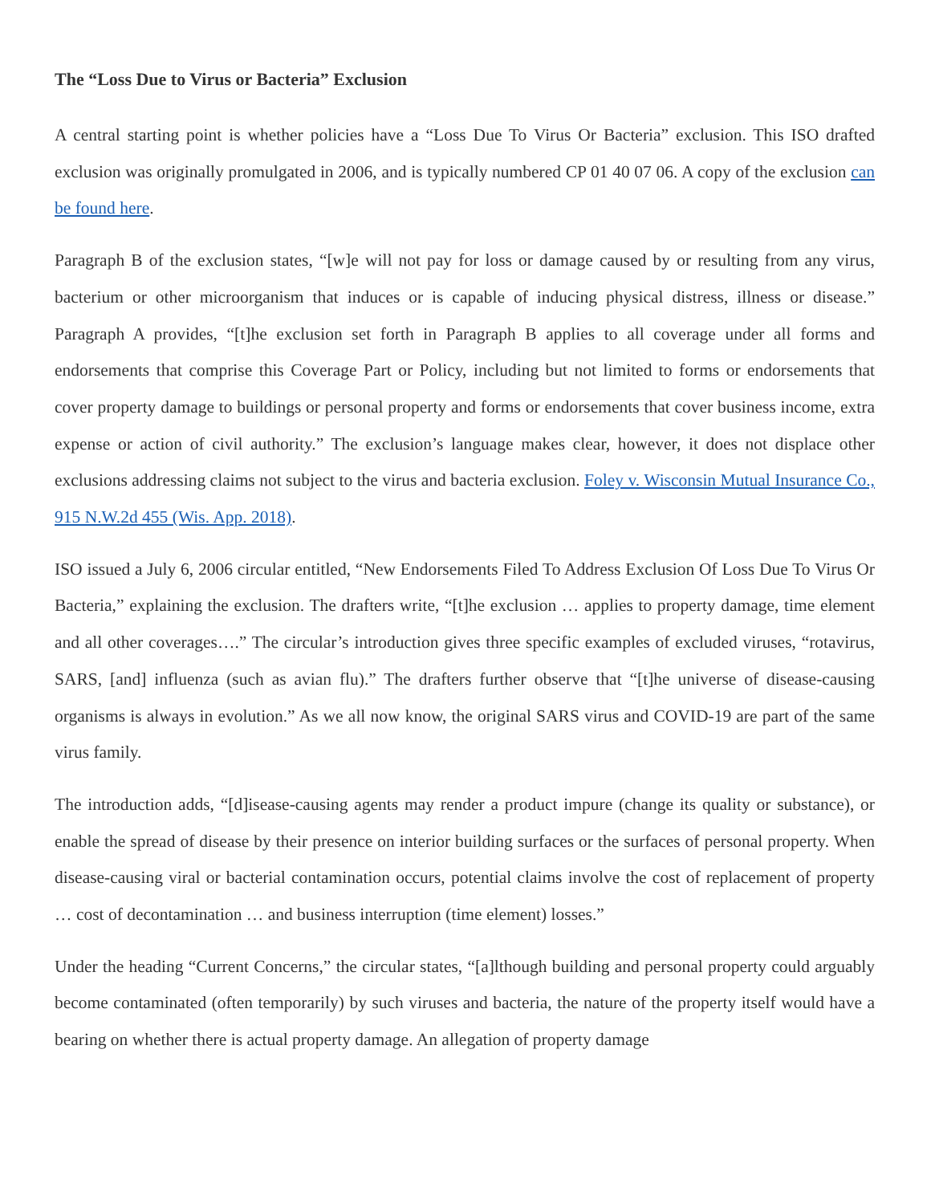The “Loss Due to Virus or Bacteria” Exclusion
A central starting point is whether policies have a “Loss Due To Virus Or Bacteria” exclusion. This ISO drafted exclusion was originally promulgated in 2006, and is typically numbered CP 01 40 07 06. A copy of the exclusion can be found here.
Paragraph B of the exclusion states, “[w]e will not pay for loss or damage caused by or resulting from any virus, bacterium or other microorganism that induces or is capable of inducing physical distress, illness or disease.” Paragraph A provides, “[t]he exclusion set forth in Paragraph B applies to all coverage under all forms and endorsements that comprise this Coverage Part or Policy, including but not limited to forms or endorsements that cover property damage to buildings or personal property and forms or endorsements that cover business income, extra expense or action of civil authority.” The exclusion’s language makes clear, however, it does not displace other exclusions addressing claims not subject to the virus and bacteria exclusion. Foley v. Wisconsin Mutual Insurance Co., 915 N.W.2d 455 (Wis. App. 2018).
ISO issued a July 6, 2006 circular entitled, “New Endorsements Filed To Address Exclusion Of Loss Due To Virus Or Bacteria,” explaining the exclusion. The drafters write, “[t]he exclusion … applies to property damage, time element and all other coverages….” The circular’s introduction gives three specific examples of excluded viruses, “rotavirus, SARS, [and] influenza (such as avian flu).” The drafters further observe that “[t]he universe of disease-causing organisms is always in evolution.” As we all now know, the original SARS virus and COVID-19 are part of the same virus family.
The introduction adds, “[d]isease-causing agents may render a product impure (change its quality or substance), or enable the spread of disease by their presence on interior building surfaces or the surfaces of personal property. When disease-causing viral or bacterial contamination occurs, potential claims involve the cost of replacement of property … cost of decontamination … and business interruption (time element) losses.”
Under the heading “Current Concerns,” the circular states, “[a]lthough building and personal property could arguably become contaminated (often temporarily) by such viruses and bacteria, the nature of the property itself would have a bearing on whether there is actual property damage. An allegation of property damage